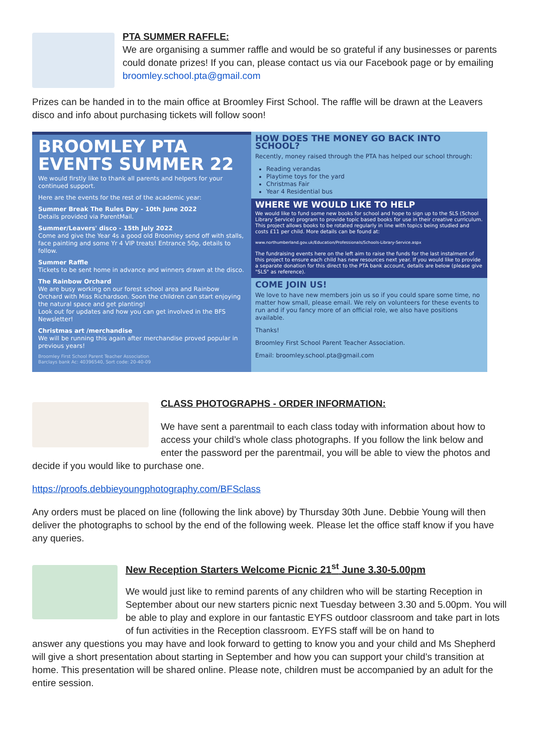PTA SUMMER RAFFLE:
We are organising a summer raffle and would be so grateful if any businesses or parents could donate prizes! If you can, please contact us via our Facebook page or by emailing broomley.school.pta@gmail.com
Prizes can be handed in to the main office at Broomley First School. The raffle will be drawn at the Leavers disco and info about purchasing tickets will follow soon!
BROOMLEY PTA EVENTS SUMMER 22
We would firstly like to thank all parents and helpers for your continued support.
Here are the events for the rest of the academic year:
Summer Break The Rules Day - 10th June 2022
Details provided via ParentMail.
Summer/Leavers' disco - 15th July 2022
Come and give the Year 4s a good old Broomley send off with stalls, face painting and some Yr 4 VIP treats! Entrance 50p, details to follow.
Summer Raffle
Tickets to be sent home in advance and winners drawn at the disco.
The Rainbow Orchard
We are busy working on our forest school area and Rainbow Orchard with Miss Richardson. Soon the children can start enjoying the natural space and get planting!
Look out for updates and how you can get involved in the BFS Newsletter!
Christmas art /merchandise
We will be running this again after merchandise proved popular in previous years!
Broomley First School Parent Teacher Association
Barclays bank Ac: 40396540, Sort code: 20-40-09
HOW DOES THE MONEY GO BACK INTO SCHOOL?
Recently, money raised through the PTA has helped our school through:
Reading verandas
Playtime toys for the yard
Christmas Fair
Year 4 Residential bus
WHERE WE WOULD LIKE TO HELP
We would like to fund some new books for school and hope to sign up to the SLS (School Library Service) program to provide topic based books for use in their creative curriculum. This project allows books to be rotated regularly in line with topics being studied and costs £11 per child. More details can be found at:
www.northumberland.gov.uk/Education/Professionals/Schools-Library-Service.aspx
The fundraising events here on the left aim to raise the funds for the last instalment of this project to ensure each child has new resources next year. If you would like to provide a separate donation for this direct to the PTA bank account, details are below (please give "SLS" as reference).
COME JOIN US!
We love to have new members join us so if you could spare some time, no matter how small, please email. We rely on volunteers for these events to run and if you fancy more of an official role, we also have positions available.
Thanks!
Broomley First School Parent Teacher Association.
Email: broomley.school.pta@gmail.com
CLASS PHOTOGRAPHS - ORDER INFORMATION:
We have sent a parentmail to each class today with information about how to access your child’s whole class photographs. If you follow the link below and enter the password per the parentmail, you will be able to view the photos and
decide if you would like to purchase one.
https://proofs.debbieyoungphotography.com/BFSclass
Any orders must be placed on line (following the link above) by Thursday 30th June. Debbie Young will then deliver the photographs to school by the end of the following week. Please let the office staff know if you have any queries.
New Reception Starters Welcome Picnic 21<sup>st</sup> June 3.30-5.00pm
We would just like to remind parents of any children who will be starting Reception in September about our new starters picnic next Tuesday between 3.30 and 5.00pm. You will be able to play and explore in our fantastic EYFS outdoor classroom and take part in lots of fun activities in the Reception classroom. EYFS staff will be on hand to
answer any questions you may have and look forward to getting to know you and your child and Ms Shepherd will give a short presentation about starting in September and how you can support your child’s transition at home. This presentation will be shared online. Please note, children must be accompanied by an adult for the entire session.